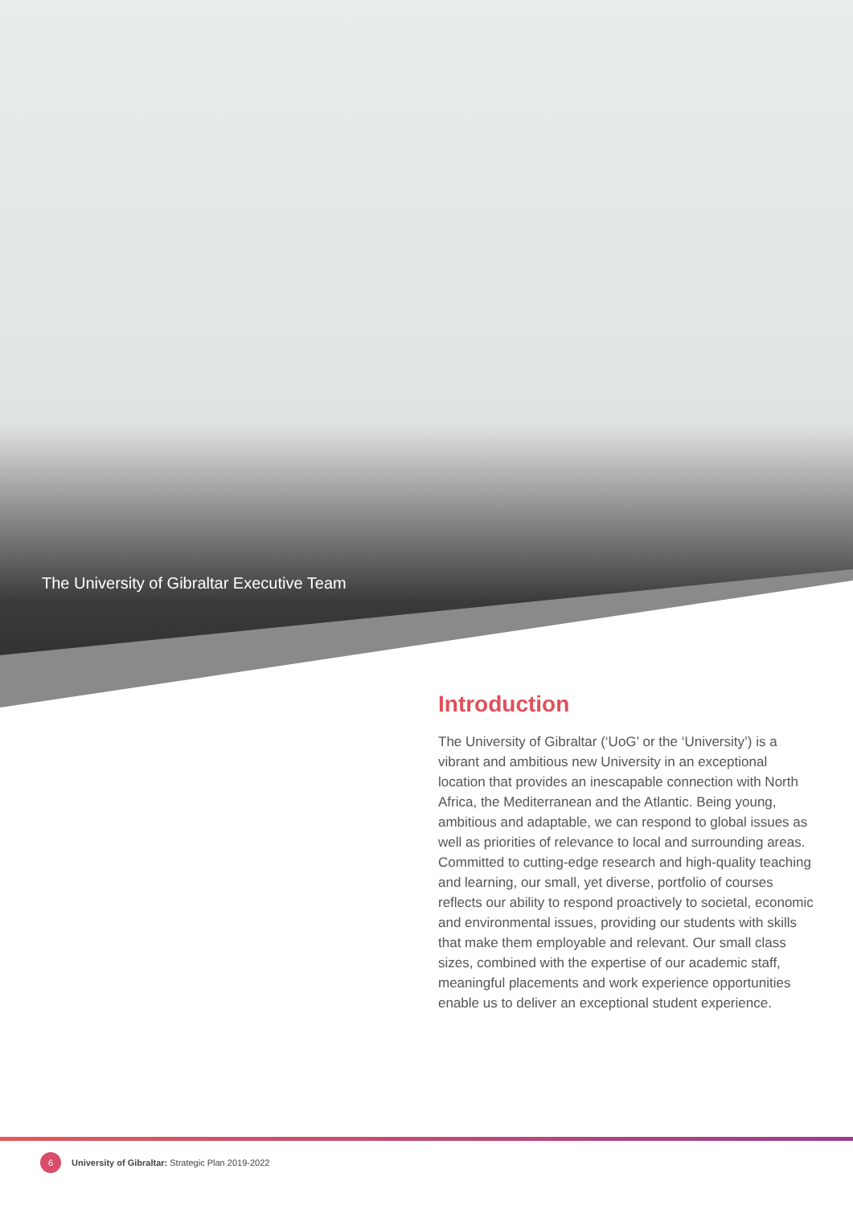The University of Gibraltar Executive Team
Introduction
The University of Gibraltar (‘UoG’ or the ‘University’) is a vibrant and ambitious new University in an exceptional location that provides an inescapable connection with North Africa, the Mediterranean and the Atlantic. Being young, ambitious and adaptable, we can respond to global issues as well as priorities of relevance to local and surrounding areas. Committed to cutting-edge research and high-quality teaching and learning, our small, yet diverse, portfolio of courses reflects our ability to respond proactively to societal, economic and environmental issues, providing our students with skills that make them employable and relevant. Our small class sizes, combined with the expertise of our academic staff, meaningful placements and work experience opportunities enable us to deliver an exceptional student experience.
6 University of Gibraltar: Strategic Plan 2019-2022